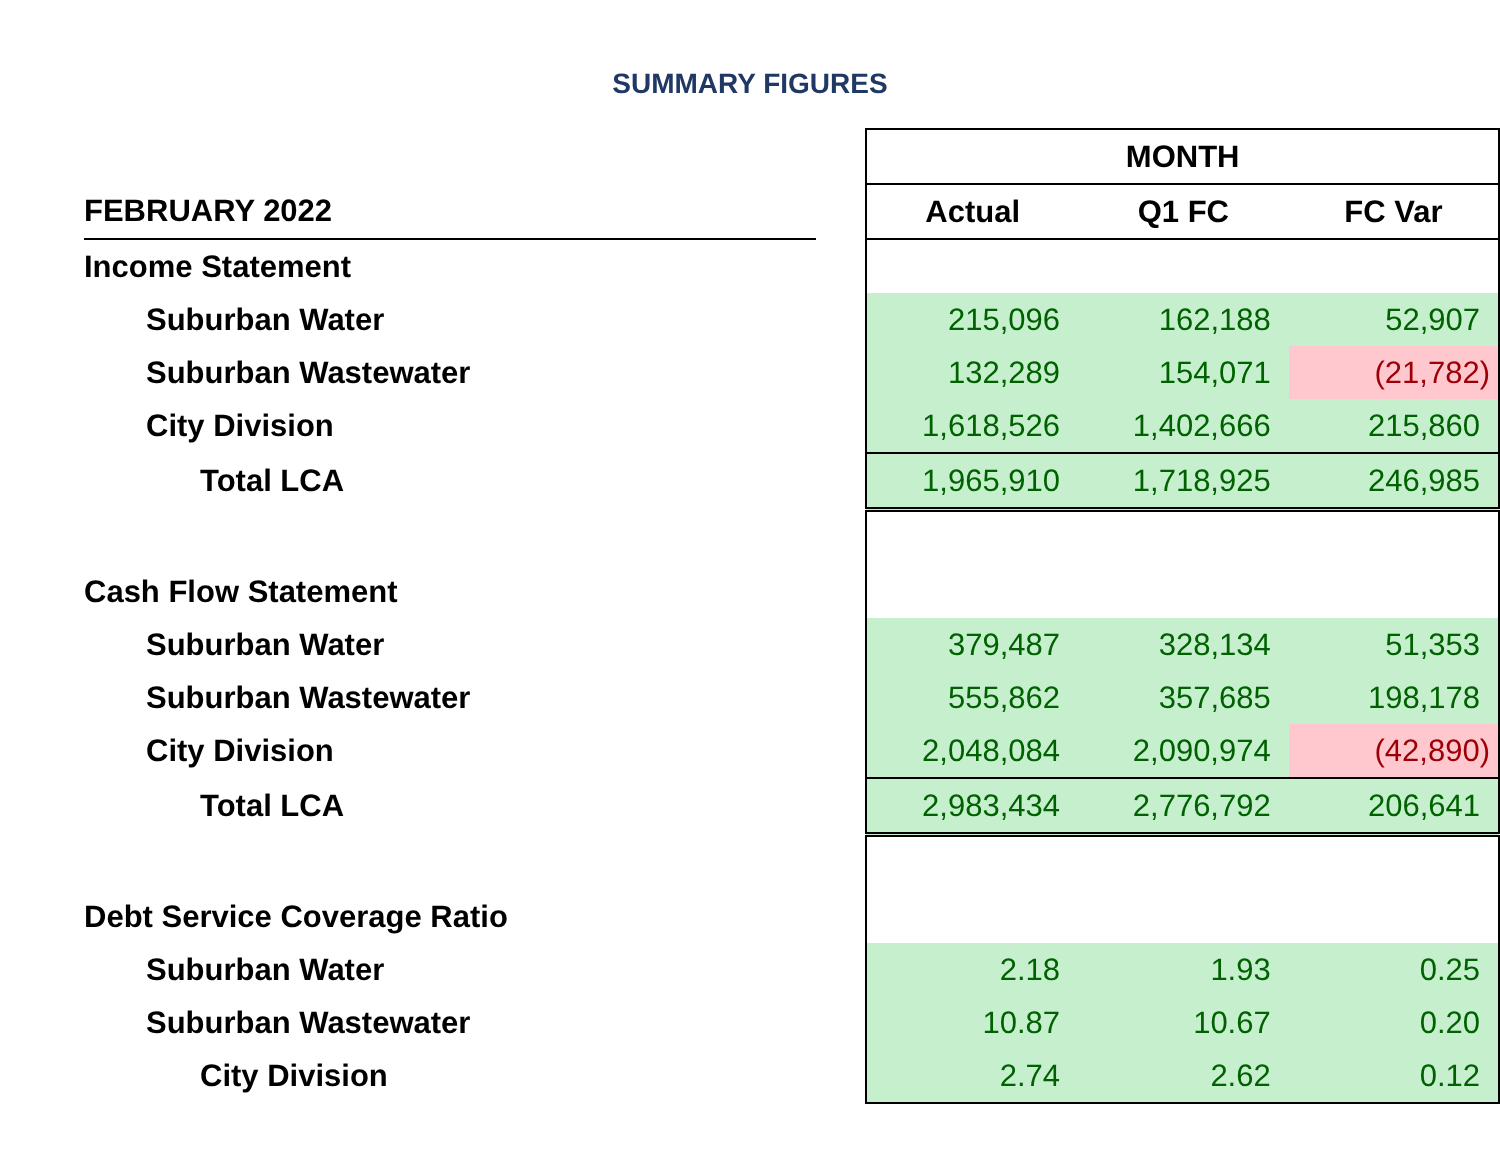SUMMARY FIGURES
| | | MONTH | | |
| FEBRUARY 2022 | | Actual | Q1 FC | FC Var |
| Income Statement | | | | |
| Suburban Water | | 215,096 | 162,188 | 52,907 |
| Suburban Wastewater | | 132,289 | 154,071 | (21,782) |
| City Division | | 1,618,526 | 1,402,666 | 215,860 |
| Total LCA | | 1,965,910 | 1,718,925 | 246,985 |
| Cash Flow Statement | | | | |
| Suburban Water | | 379,487 | 328,134 | 51,353 |
| Suburban Wastewater | | 555,862 | 357,685 | 198,178 |
| City Division | | 2,048,084 | 2,090,974 | (42,890) |
| Total LCA | | 2,983,434 | 2,776,792 | 206,641 |
| Debt Service Coverage Ratio | | | | |
| Suburban Water | | 2.18 | 1.93 | 0.25 |
| Suburban Wastewater | | 10.87 | 10.67 | 0.20 |
| City Division | | 2.74 | 2.62 | 0.12 |